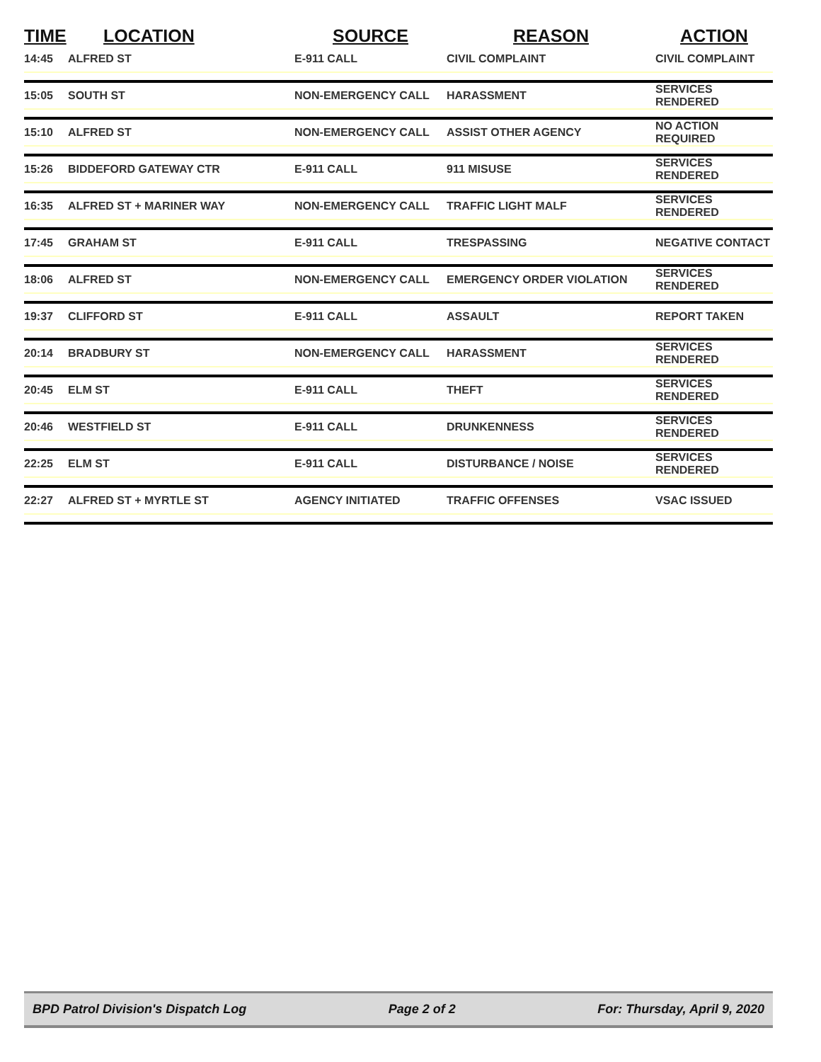| TIME | LOCATION | SOURCE | REASON | ACTION |
| --- | --- | --- | --- | --- |
| 14:45 | ALFRED ST | E-911 CALL | CIVIL COMPLAINT | CIVIL COMPLAINT |
| 15:05 | SOUTH ST | NON-EMERGENCY CALL | HARASSMENT | SERVICES RENDERED |
| 15:10 | ALFRED ST | NON-EMERGENCY CALL | ASSIST OTHER AGENCY | NO ACTION REQUIRED |
| 15:26 | BIDDEFORD GATEWAY CTR | E-911 CALL | 911 MISUSE | SERVICES RENDERED |
| 16:35 | ALFRED ST + MARINER WAY | NON-EMERGENCY CALL | TRAFFIC LIGHT MALF | SERVICES RENDERED |
| 17:45 | GRAHAM ST | E-911 CALL | TRESPASSING | NEGATIVE CONTACT |
| 18:06 | ALFRED ST | NON-EMERGENCY CALL | EMERGENCY ORDER VIOLATION | SERVICES RENDERED |
| 19:37 | CLIFFORD ST | E-911 CALL | ASSAULT | REPORT TAKEN |
| 20:14 | BRADBURY ST | NON-EMERGENCY CALL | HARASSMENT | SERVICES RENDERED |
| 20:45 | ELM ST | E-911 CALL | THEFT | SERVICES RENDERED |
| 20:46 | WESTFIELD ST | E-911 CALL | DRUNKENNESS | SERVICES RENDERED |
| 22:25 | ELM ST | E-911 CALL | DISTURBANCE / NOISE | SERVICES RENDERED |
| 22:27 | ALFRED ST + MYRTLE ST | AGENCY INITIATED | TRAFFIC OFFENSES | VSAC ISSUED |
BPD Patrol Division's Dispatch Log Page 2 of 2 For: Thursday, April 9, 2020